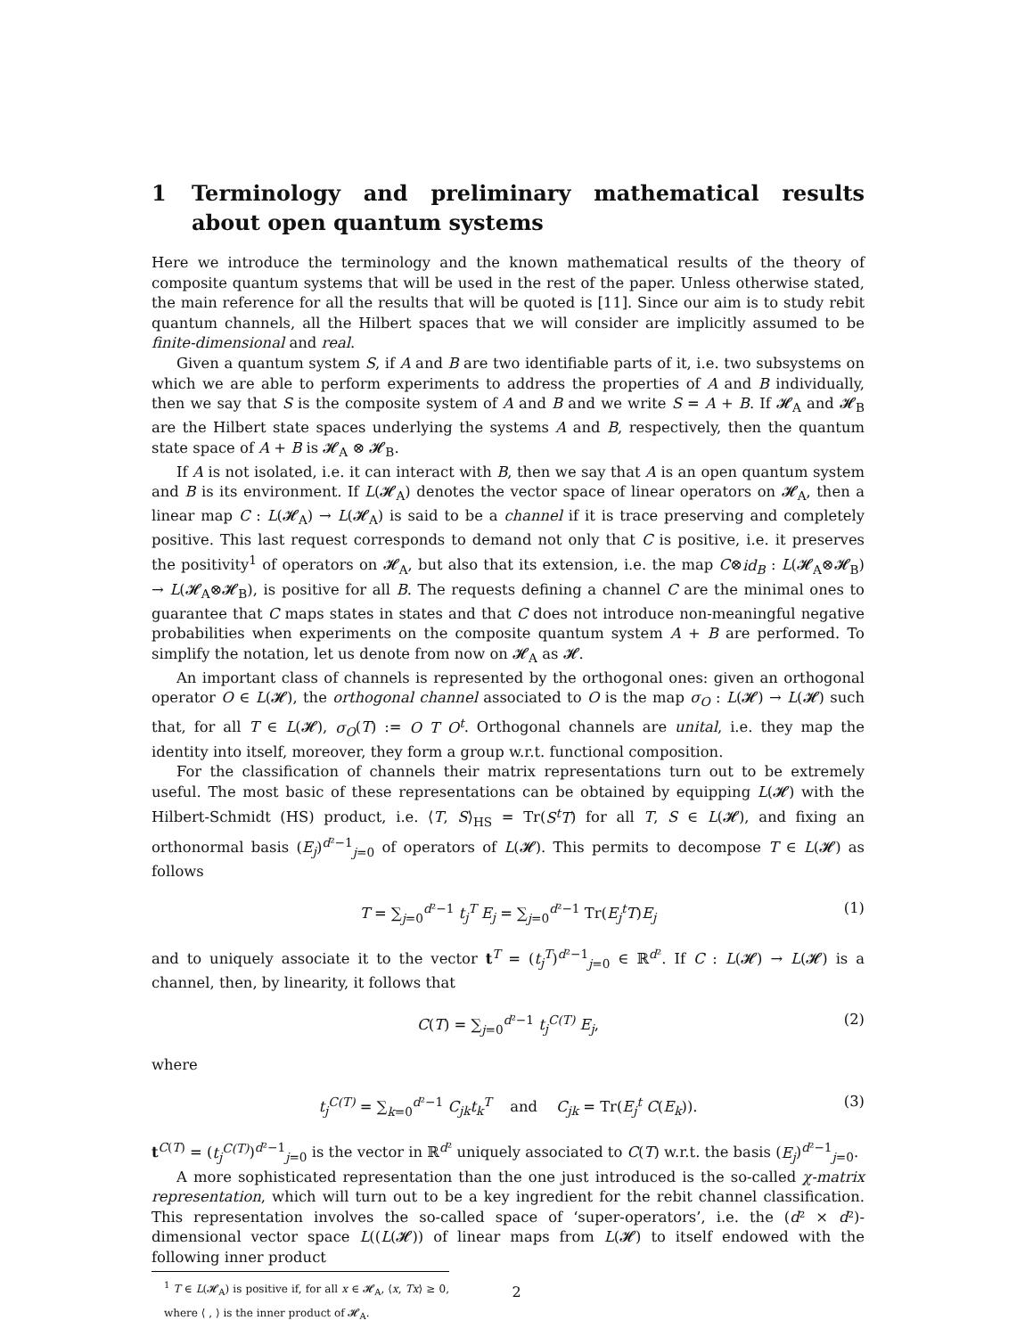1 Terminology and preliminary mathematical results about open quantum systems
Here we introduce the terminology and the known mathematical results of the theory of composite quantum systems that will be used in the rest of the paper. Unless otherwise stated, the main reference for all the results that will be quoted is [11]. Since our aim is to study rebit quantum channels, all the Hilbert spaces that we will consider are implicitly assumed to be finite-dimensional and real.
Given a quantum system S, if A and B are two identifiable parts of it, i.e. two subsystems on which we are able to perform experiments to address the properties of A and B individually, then we say that S is the composite system of A and B and we write S = A + B. If 𝓗<sub>A</sub> and 𝓗<sub>B</sub> are the Hilbert state spaces underlying the systems A and B, respectively, then the quantum state space of A + B is 𝓗<sub>A</sub> ⊗ 𝓗<sub>B</sub>.
If A is not isolated, i.e. it can interact with B, then we say that A is an open quantum system and B is its environment. If L(𝓗<sub>A</sub>) denotes the vector space of linear operators on 𝓗<sub>A</sub>, then a linear map C : L(𝓗<sub>A</sub>) → L(𝓗<sub>A</sub>) is said to be a channel if it is trace preserving and completely positive. This last request corresponds to demand not only that C is positive, i.e. it preserves the positivity<sup>1</sup> of operators on 𝓗<sub>A</sub>, but also that its extension, i.e. the map C⊗id<sub>B</sub> : L(𝓗<sub>A</sub>⊗𝓗<sub>B</sub>) → L(𝓗<sub>A</sub>⊗𝓗<sub>B</sub>), is positive for all B. The requests defining a channel C are the minimal ones to guarantee that C maps states in states and that C does not introduce non-meaningful negative probabilities when experiments on the composite quantum system A + B are performed. To simplify the notation, let us denote from now on 𝓗<sub>A</sub> as 𝓗.
An important class of channels is represented by the orthogonal ones: given an orthogonal operator O ∈ L(𝓗), the orthogonal channel associated to O is the map σ<sub>O</sub> : L(𝓗) → L(𝓗) such that, for all T ∈ L(𝓗), σ<sub>O</sub>(T) := O T O<sup>t</sup>. Orthogonal channels are unital, i.e. they map the identity into itself, moreover, they form a group w.r.t. functional composition.
For the classification of channels their matrix representations turn out to be extremely useful. The most basic of these representations can be obtained by equipping L(𝓗) with the Hilbert-Schmidt (HS) product, i.e. ⟨T, S⟩<sub>HS</sub> = Tr(S<sup>t</sup>T) for all T, S ∈ L(𝓗), and fixing an orthonormal basis (E<sub>j</sub>)<sup>d²−1</sup><sub>j=0</sub> of operators of L(𝓗). This permits to decompose T ∈ L(𝓗) as follows
T = ∑<sub>j=0</sub><sup>d²−1</sup> t<sub>j</sub><sup>T</sup> E<sub>j</sub> = ∑<sub>j=0</sub><sup>d²−1</sup> Tr(E<sub>j</sub><sup>t</sup>T)E<sub>j</sub> (1)
and to uniquely associate it to the vector t<sup>T</sup> = (t<sub>j</sub><sup>T</sup>)<sup>d²−1</sup><sub>j=0</sub> ∈ ℝ<sup>d²</sup>. If C : L(𝓗) → L(𝓗) is a channel, then, by linearity, it follows that
C(T) = ∑<sub>j=0</sub><sup>d²−1</sup> t<sub>j</sub><sup>C(T)</sup> E<sub>j</sub>, (2)
where
t<sub>j</sub><sup>C(T)</sup> = ∑<sub>k=0</sub><sup>d²−1</sup> C<sub>jk</sub>t<sub>k</sub><sup>T</sup> and C<sub>jk</sub> = Tr(E<sub>j</sub><sup>t</sup> C(E<sub>k</sub>)). (3)
t<sup>C(T)</sup> = (t<sub>j</sub><sup>C(T)</sup>)<sup>d²−1</sup><sub>j=0</sub> is the vector in ℝ<sup>d²</sup> uniquely associated to C(T) w.r.t. the basis (E<sub>j</sub>)<sup>d²−1</sup><sub>j=0</sub>.
A more sophisticated representation than the one just introduced is the so-called χ-matrix representation, which will turn out to be a key ingredient for the rebit channel classification. This representation involves the so-called space of ‘super-operators’, i.e. the (d² × d²)-dimensional vector space L((L(𝓗)) of linear maps from L(𝓗) to itself endowed with the following inner product
<sup>1</sup> T ∈ L(𝓗<sub>A</sub>) is positive if, for all x ∈ 𝓗<sub>A</sub>, ⟨x, Tx⟩ ≥ 0, where ⟨ , ⟩ is the inner product of 𝓗<sub>A</sub>.
2